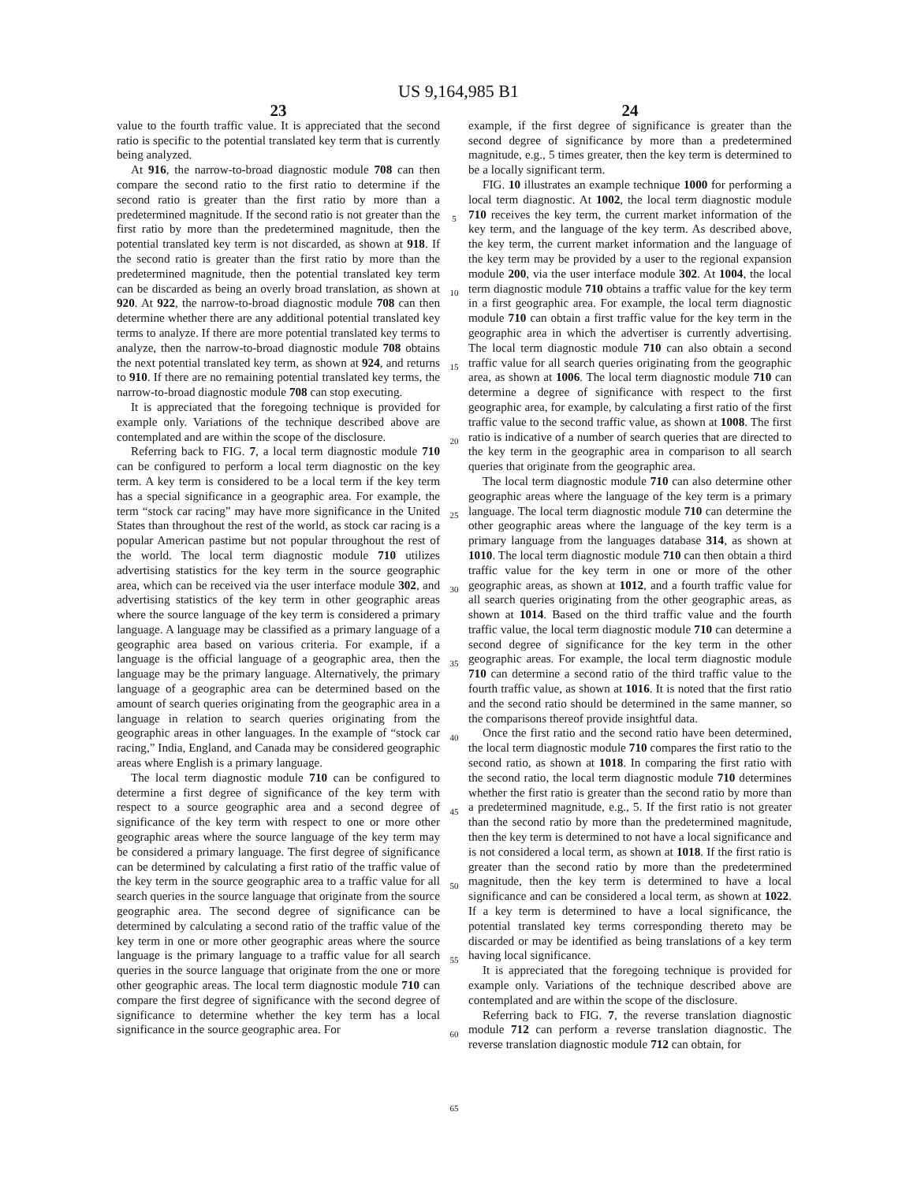US 9,164,985 B1
23
value to the fourth traffic value. It is appreciated that the second ratio is specific to the potential translated key term that is currently being analyzed.
At 916, the narrow-to-broad diagnostic module 708 can then compare the second ratio to the first ratio to determine if the second ratio is greater than the first ratio by more than a predetermined magnitude. If the second ratio is not greater than the first ratio by more than the predetermined magnitude, then the potential translated key term is not discarded, as shown at 918. If the second ratio is greater than the first ratio by more than the predetermined magnitude, then the potential translated key term can be discarded as being an overly broad translation, as shown at 920. At 922, the narrow-to-broad diagnostic module 708 can then determine whether there are any additional potential translated key terms to analyze. If there are more potential translated key terms to analyze, then the narrow-to-broad diagnostic module 708 obtains the next potential translated key term, as shown at 924, and returns to 910. If there are no remaining potential translated key terms, the narrow-to-broad diagnostic module 708 can stop executing.
It is appreciated that the foregoing technique is provided for example only. Variations of the technique described above are contemplated and are within the scope of the disclosure.
Referring back to FIG. 7, a local term diagnostic module 710 can be configured to perform a local term diagnostic on the key term. A key term is considered to be a local term if the key term has a special significance in a geographic area. For example, the term “stock car racing” may have more significance in the United States than throughout the rest of the world, as stock car racing is a popular American pastime but not popular throughout the rest of the world. The local term diagnostic module 710 utilizes advertising statistics for the key term in the source geographic area, which can be received via the user interface module 302, and advertising statistics of the key term in other geographic areas where the source language of the key term is considered a primary language. A language may be classified as a primary language of a geographic area based on various criteria. For example, if a language is the official language of a geographic area, then the language may be the primary language. Alternatively, the primary language of a geographic area can be determined based on the amount of search queries originating from the geographic area in a language in relation to search queries originating from the geographic areas in other languages. In the example of “stock car racing,” India, England, and Canada may be considered geographic areas where English is a primary language.
The local term diagnostic module 710 can be configured to determine a first degree of significance of the key term with respect to a source geographic area and a second degree of significance of the key term with respect to one or more other geographic areas where the source language of the key term may be considered a primary language. The first degree of significance can be determined by calculating a first ratio of the traffic value of the key term in the source geographic area to a traffic value for all search queries in the source language that originate from the source geographic area. The second degree of significance can be determined by calculating a second ratio of the traffic value of the key term in one or more other geographic areas where the source language is the primary language to a traffic value for all search queries in the source language that originate from the one or more other geographic areas. The local term diagnostic module 710 can compare the first degree of significance with the second degree of significance to determine whether the key term has a local significance in the source geographic area. For
5
10
15
20
25
30
35
40
45
50
55
60
65
24
example, if the first degree of significance is greater than the second degree of significance by more than a predetermined magnitude, e.g., 5 times greater, then the key term is determined to be a locally significant term.
FIG. 10 illustrates an example technique 1000 for performing a local term diagnostic. At 1002, the local term diagnostic module 710 receives the key term, the current market information of the key term, and the language of the key term. As described above, the key term, the current market information and the language of the key term may be provided by a user to the regional expansion module 200, via the user interface module 302. At 1004, the local term diagnostic module 710 obtains a traffic value for the key term in a first geographic area. For example, the local term diagnostic module 710 can obtain a first traffic value for the key term in the geographic area in which the advertiser is currently advertising. The local term diagnostic module 710 can also obtain a second traffic value for all search queries originating from the geographic area, as shown at 1006. The local term diagnostic module 710 can determine a degree of significance with respect to the first geographic area, for example, by calculating a first ratio of the first traffic value to the second traffic value, as shown at 1008. The first ratio is indicative of a number of search queries that are directed to the key term in the geographic area in comparison to all search queries that originate from the geographic area.
The local term diagnostic module 710 can also determine other geographic areas where the language of the key term is a primary language. The local term diagnostic module 710 can determine the other geographic areas where the language of the key term is a primary language from the languages database 314, as shown at 1010. The local term diagnostic module 710 can then obtain a third traffic value for the key term in one or more of the other geographic areas, as shown at 1012, and a fourth traffic value for all search queries originating from the other geographic areas, as shown at 1014. Based on the third traffic value and the fourth traffic value, the local term diagnostic module 710 can determine a second degree of significance for the key term in the other geographic areas. For example, the local term diagnostic module 710 can determine a second ratio of the third traffic value to the fourth traffic value, as shown at 1016. It is noted that the first ratio and the second ratio should be determined in the same manner, so the comparisons thereof provide insightful data.
Once the first ratio and the second ratio have been determined, the local term diagnostic module 710 compares the first ratio to the second ratio, as shown at 1018. In comparing the first ratio with the second ratio, the local term diagnostic module 710 determines whether the first ratio is greater than the second ratio by more than a predetermined magnitude, e.g., 5. If the first ratio is not greater than the second ratio by more than the predetermined magnitude, then the key term is determined to not have a local significance and is not considered a local term, as shown at 1018. If the first ratio is greater than the second ratio by more than the predetermined magnitude, then the key term is determined to have a local significance and can be considered a local term, as shown at 1022. If a key term is determined to have a local significance, the potential translated key terms corresponding thereto may be discarded or may be identified as being translations of a key term having local significance.
It is appreciated that the foregoing technique is provided for example only. Variations of the technique described above are contemplated and are within the scope of the disclosure.
Referring back to FIG. 7, the reverse translation diagnostic module 712 can perform a reverse translation diagnostic. The reverse translation diagnostic module 712 can obtain, for